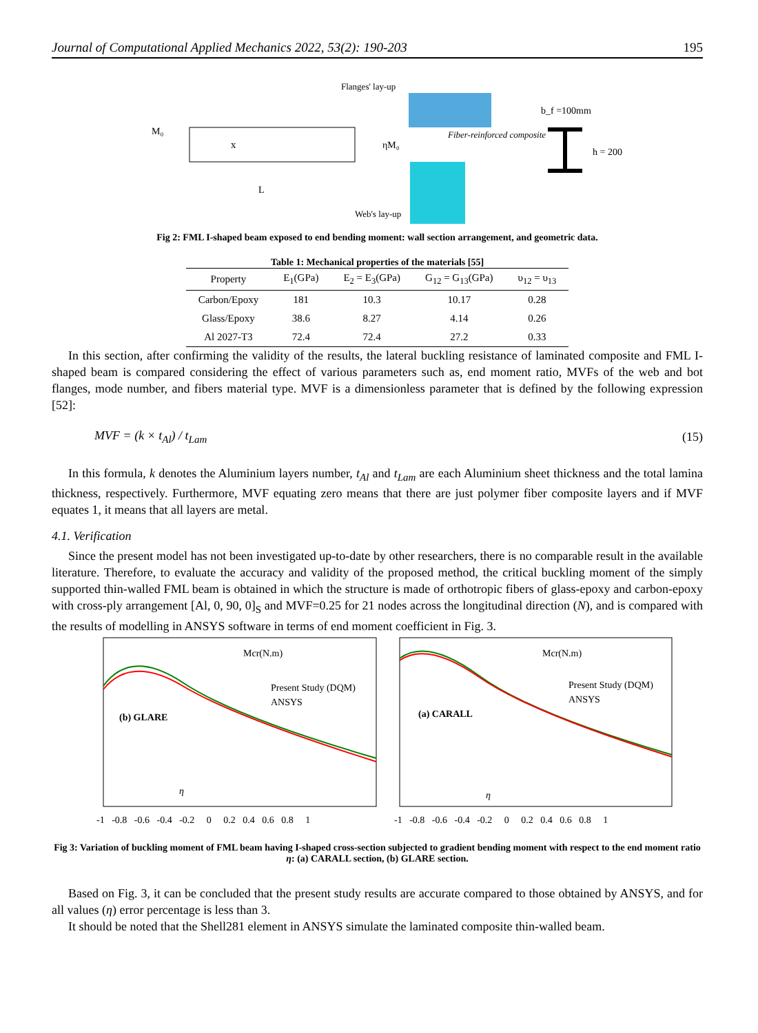Journal of Computational Applied Mechanics 2022, 53(2): 190-203 195
M₀
x
ηM₀
L
Flanges' lay-up
Fiber-reinforced composite
Web's lay-up
b_f =100mm
h = 200
Fig 2: FML I-shaped beam exposed to end bending moment: wall section arrangement, and geometric data.
Table 1: Mechanical properties of the materials [55]
| Property | E<sub>1</sub>(GPa) | E<sub>2</sub> = E<sub>3</sub>(GPa) | G<sub>12</sub> = G<sub>13</sub>(GPa) | υ<sub>12</sub> = υ<sub>13</sub> |
| --- | --- | --- | --- | --- |
| Carbon/Epoxy | 181 | 10.3 | 10.17 | 0.28 |
| Glass/Epoxy | 38.6 | 8.27 | 4.14 | 0.26 |
| Al 2027-T3 | 72.4 | 72.4 | 27.2 | 0.33 |
In this section, after confirming the validity of the results, the lateral buckling resistance of laminated composite and FML I-shaped beam is compared considering the effect of various parameters such as, end moment ratio, MVFs of the web and bot flanges, mode number, and fibers material type. MVF is a dimensionless parameter that is defined by the following expression [52]:
MVF = (k × t<sub>Al</sub>) / t<sub>Lam</sub> (15)
In this formula, k denotes the Aluminium layers number, t<sub>Al</sub> and t<sub>Lam</sub> are each Aluminium sheet thickness and the total lamina thickness, respectively. Furthermore, MVF equating zero means that there are just polymer fiber composite layers and if MVF equates 1, it means that all layers are metal.
4.1. Verification
Since the present model has not been investigated up-to-date by other researchers, there is no comparable result in the available literature. Therefore, to evaluate the accuracy and validity of the proposed method, the critical buckling moment of the simply supported thin-walled FML beam is obtained in which the structure is made of orthotropic fibers of glass-epoxy and carbon-epoxy with cross-ply arrangement [Al, 0, 90, 0]<sub>S</sub> and MVF=0.25 for 21 nodes across the longitudinal direction (N), and is compared with the results of modelling in ANSYS software in terms of end moment coefficient in Fig. 3.
Mcr(N.m)
Present Study (DQM)
ANSYS
(b) GLARE
Mcr(N.m)
Present Study (DQM)
ANSYS
(a) CARALL
η
η
-1 -0.8 -0.6 -0.4 -0.2 0 0.2 0.4 0.6 0.8 1
-1 -0.8 -0.6 -0.4 -0.2 0 0.2 0.4 0.6 0.8 1
Fig 3: Variation of buckling moment of FML beam having I-shaped cross-section subjected to gradient bending moment with respect to the end moment ratio η: (a) CARALL section, (b) GLARE section.
Based on Fig. 3, it can be concluded that the present study results are accurate compared to those obtained by ANSYS, and for all values (η) error percentage is less than 3.
It should be noted that the Shell281 element in ANSYS simulate the laminated composite thin-walled beam.